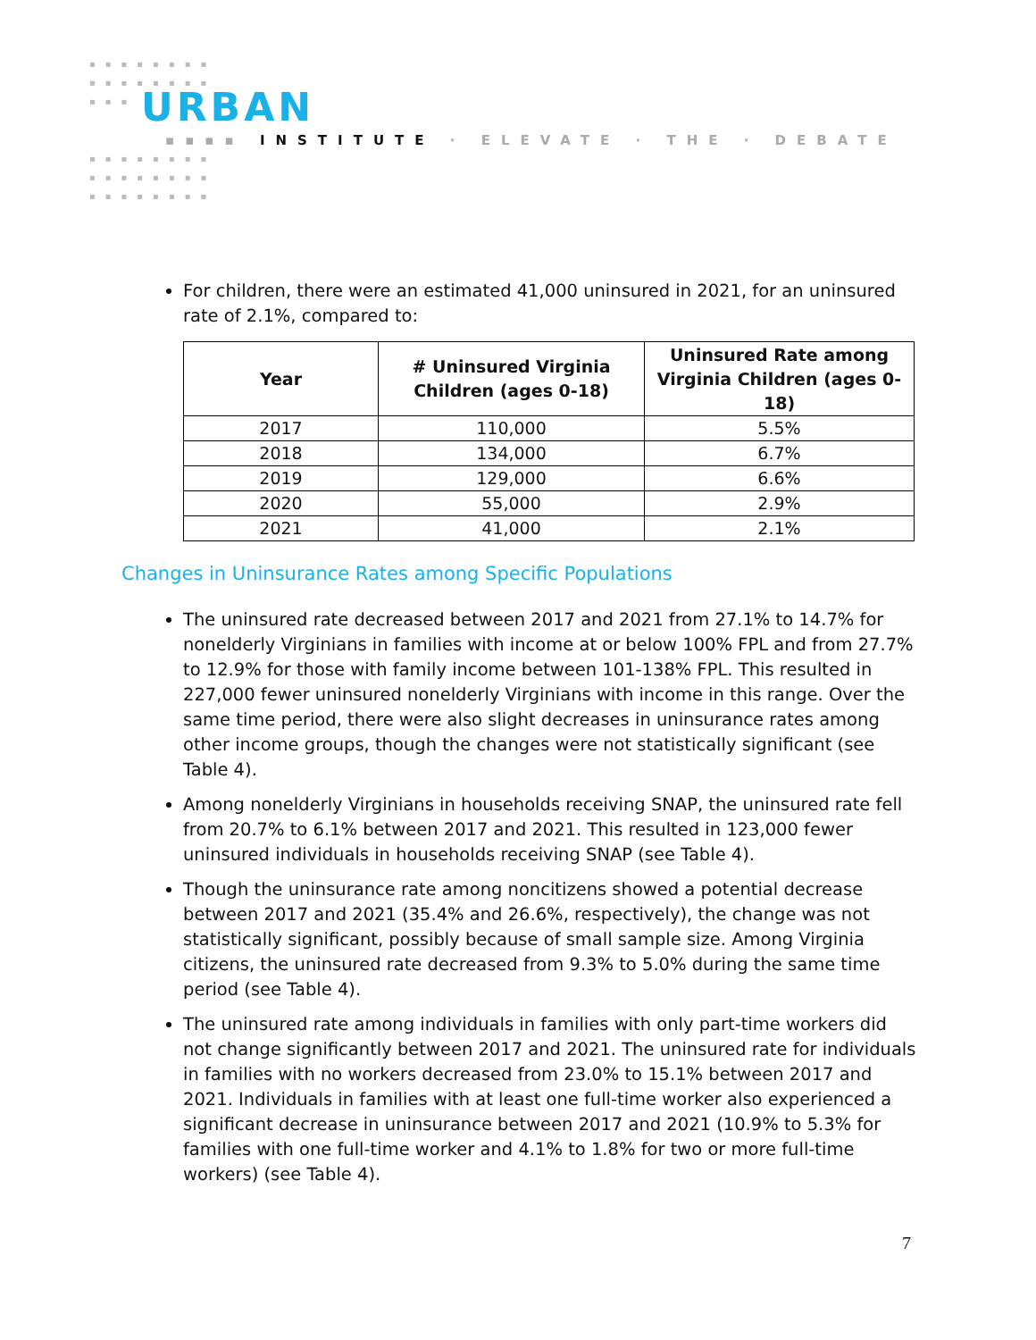▪▪▪▪▪▪▪▪
▪▪▪▪▪▪▪▪
▪▪▪ URBAN
▪▪▪▪ INSTITUTE · ELEVATE · THE · DEBATE
▪▪▪▪▪▪▪▪
▪▪▪▪▪▪▪▪
▪▪▪▪▪▪▪▪
For children, there were an estimated 41,000 uninsured in 2021, for an uninsured rate of 2.1%, compared to:
| Year | # Uninsured Virginia Children (ages 0-18) | Uninsured Rate among Virginia Children (ages 0-18) |
| --- | --- | --- |
| 2017 | 110,000 | 5.5% |
| 2018 | 134,000 | 6.7% |
| 2019 | 129,000 | 6.6% |
| 2020 | 55,000 | 2.9% |
| 2021 | 41,000 | 2.1% |
Changes in Uninsurance Rates among Specific Populations
The uninsured rate decreased between 2017 and 2021 from 27.1% to 14.7% for nonelderly Virginians in families with income at or below 100% FPL and from 27.7% to 12.9% for those with family income between 101-138% FPL. This resulted in 227,000 fewer uninsured nonelderly Virginians with income in this range. Over the same time period, there were also slight decreases in uninsurance rates among other income groups, though the changes were not statistically significant (see Table 4).
Among nonelderly Virginians in households receiving SNAP, the uninsured rate fell from 20.7% to 6.1% between 2017 and 2021. This resulted in 123,000 fewer uninsured individuals in households receiving SNAP (see Table 4).
Though the uninsurance rate among noncitizens showed a potential decrease between 2017 and 2021 (35.4% and 26.6%, respectively), the change was not statistically significant, possibly because of small sample size. Among Virginia citizens, the uninsured rate decreased from 9.3% to 5.0% during the same time period (see Table 4).
The uninsured rate among individuals in families with only part-time workers did not change significantly between 2017 and 2021. The uninsured rate for individuals in families with no workers decreased from 23.0% to 15.1% between 2017 and 2021. Individuals in families with at least one full-time worker also experienced a significant decrease in uninsurance between 2017 and 2021 (10.9% to 5.3% for families with one full-time worker and 4.1% to 1.8% for two or more full-time workers) (see Table 4).
7